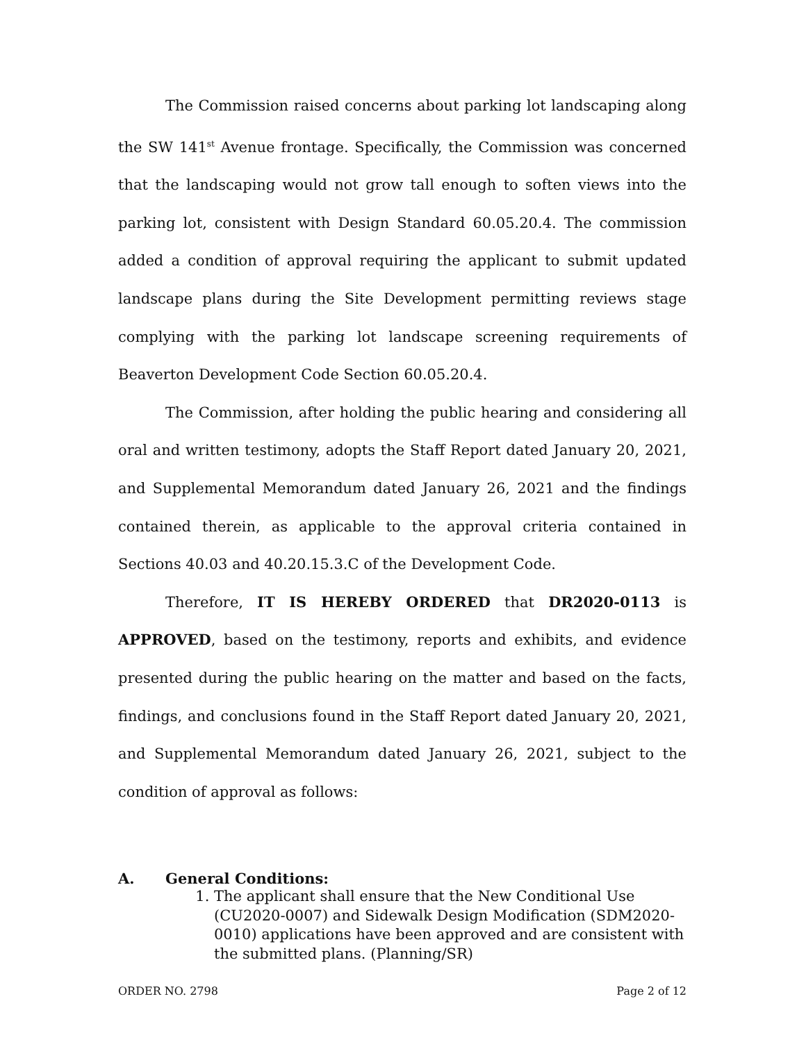The Commission raised concerns about parking lot landscaping along the SW 141<sup>st</sup> Avenue frontage. Specifically, the Commission was concerned that the landscaping would not grow tall enough to soften views into the parking lot, consistent with Design Standard 60.05.20.4. The commission added a condition of approval requiring the applicant to submit updated landscape plans during the Site Development permitting reviews stage complying with the parking lot landscape screening requirements of Beaverton Development Code Section 60.05.20.4.
The Commission, after holding the public hearing and considering all oral and written testimony, adopts the Staff Report dated January 20, 2021, and Supplemental Memorandum dated January 26, 2021 and the findings contained therein, as applicable to the approval criteria contained in Sections 40.03 and 40.20.15.3.C of the Development Code.
Therefore, IT IS HEREBY ORDERED that DR2020-0113 is APPROVED, based on the testimony, reports and exhibits, and evidence presented during the public hearing on the matter and based on the facts, findings, and conclusions found in the Staff Report dated January 20, 2021, and Supplemental Memorandum dated January 26, 2021, subject to the condition of approval as follows:
A. General Conditions:
1. The applicant shall ensure that the New Conditional Use (CU2020-0007) and Sidewalk Design Modification (SDM2020-0010) applications have been approved and are consistent with the submitted plans. (Planning/SR)
ORDER NO. 2798 Page 2 of 12